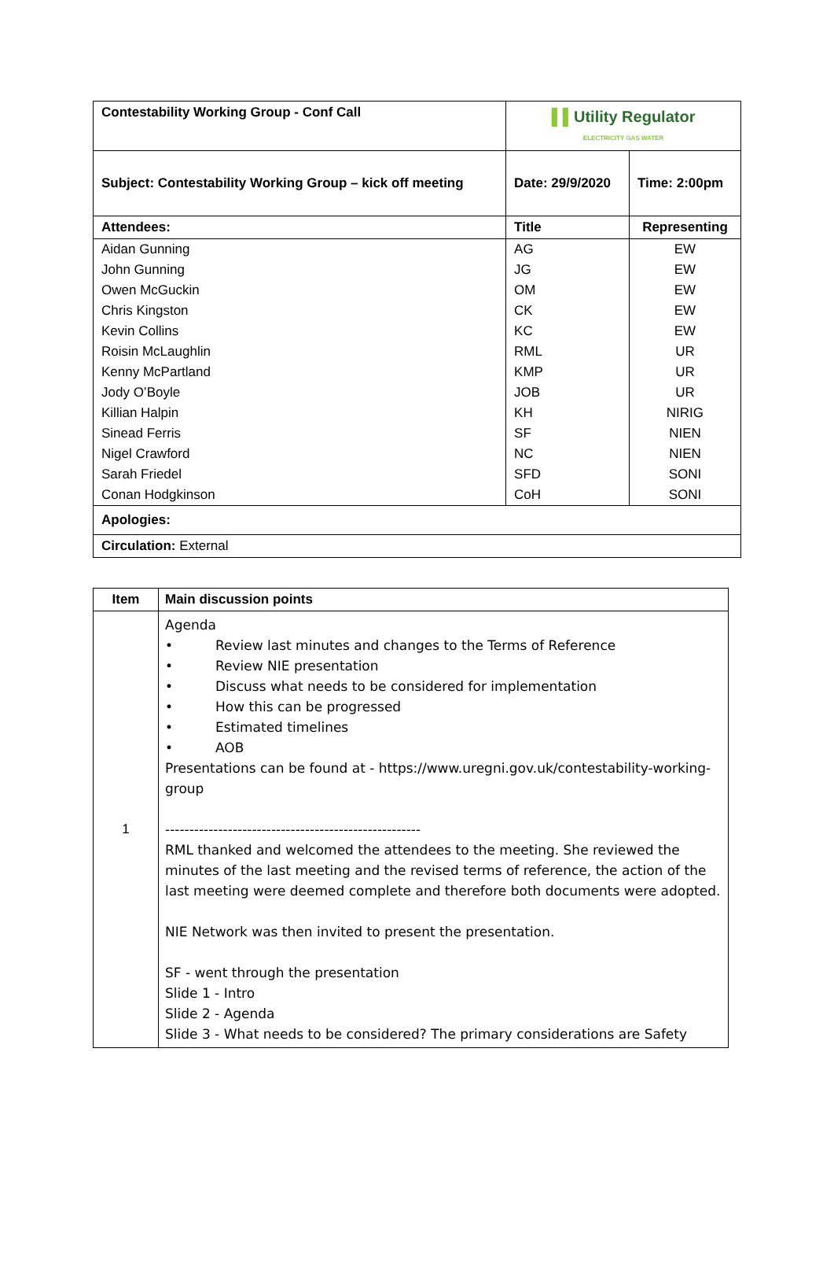| Contestability Working Group - Conf Call | | ▌▌ Utility Regulator ELECTRICITY GAS WATER | |
| Subject: Contestability Working Group – kick off meeting | | Date: 29/9/2020 | Time: 2:00pm |
| Attendees: | Title | | Representing |
| Aidan Gunning | AG | | EW |
| John Gunning | JG | | EW |
| Owen McGuckin | OM | | EW |
| Chris Kingston | CK | | EW |
| Kevin Collins | KC | | EW |
| Roisin McLaughlin | RML | | UR |
| Kenny McPartland | KMP | | UR |
| Jody O’Boyle | JOB | | UR |
| Killian Halpin | KH | | NIRIG |
| Sinead Ferris | SF | | NIEN |
| Nigel Crawford | NC | | NIEN |
| Sarah Friedel | SFD | | SONI |
| Conan Hodgkinson | CoH | | SONI |
| Apologies: | | | |
| Circulation: External | | | |
| Item | Main discussion points |
| --- | --- |
| 1 | Agenda • Review last minutes and changes to the Terms of Reference • Review NIE presentation • Discuss what needs to be considered for implementation • How this can be progressed • Estimated timelines • AOB Presentations can be found at - https://www.uregni.gov.uk/contestability-working-group ----------------------------------------------------- RML thanked and welcomed the attendees to the meeting. She reviewed the minutes of the last meeting and the revised terms of reference, the action of the last meeting were deemed complete and therefore both documents were adopted. NIE Network was then invited to present the presentation. SF - went through the presentation Slide 1 - Intro Slide 2 - Agenda Slide 3 - What needs to be considered? The primary considerations are Safety |